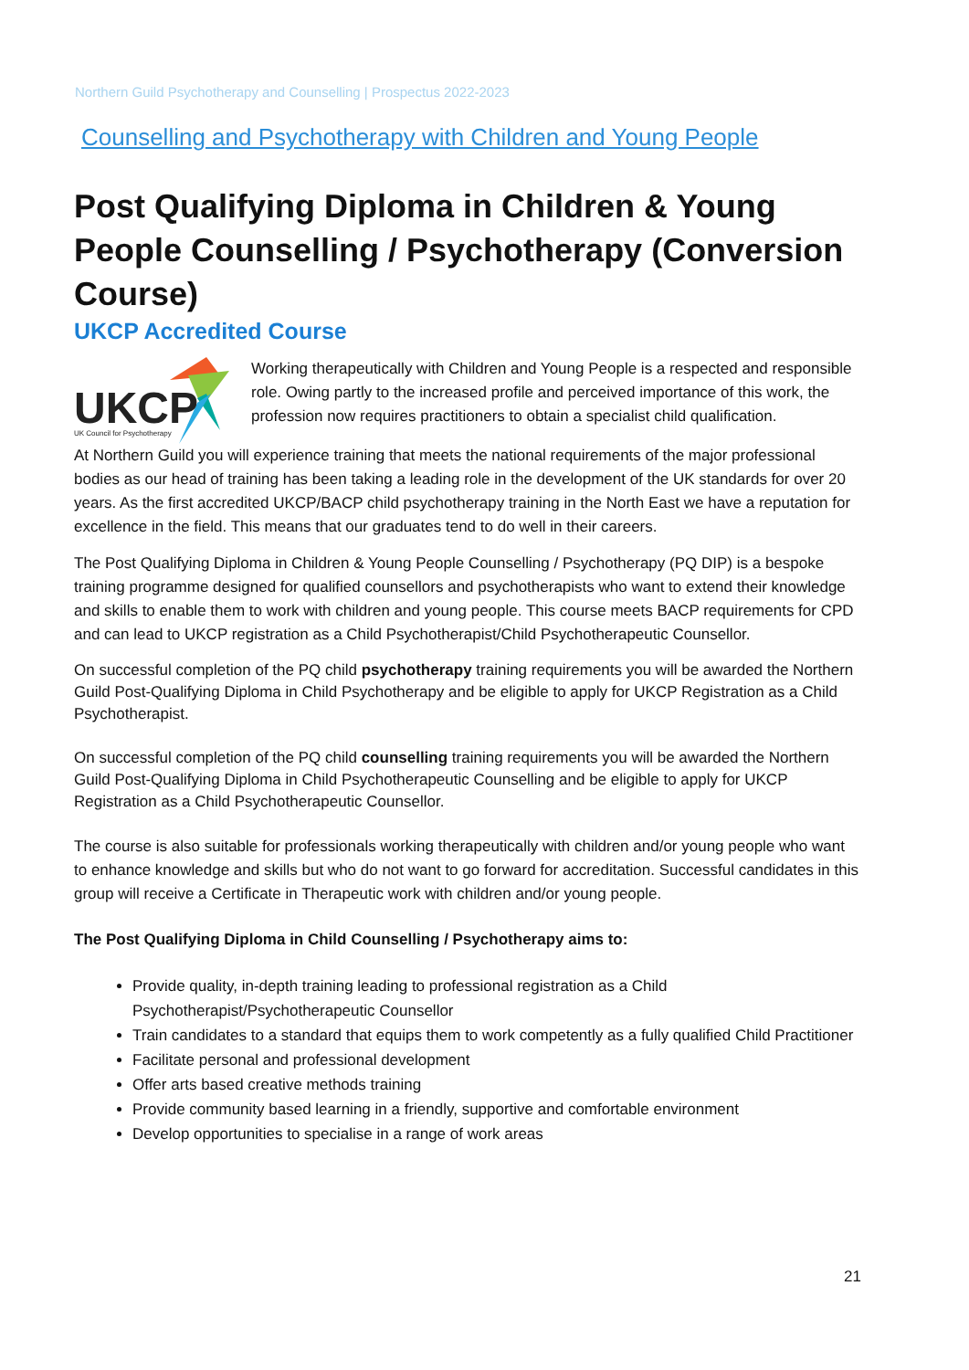Northern Guild Psychotherapy and Counselling | Prospectus 2022-2023
Counselling and Psychotherapy with Children and Young People
Post Qualifying Diploma in Children & Young People Counselling / Psychotherapy (Conversion Course)
UKCP Accredited Course
UKCP
UK Council for Psychotherapy
Working therapeutically with Children and Young People is a respected and responsible role. Owing partly to the increased profile and perceived importance of this work, the profession now requires practitioners to obtain a specialist child qualification.
At Northern Guild you will experience training that meets the national requirements of the major professional bodies as our head of training has been taking a leading role in the development of the UK standards for over 20 years. As the first accredited UKCP/BACP child psychotherapy training in the North East we have a reputation for excellence in the field. This means that our graduates tend to do well in their careers.
The Post Qualifying Diploma in Children & Young People Counselling / Psychotherapy (PQ DIP) is a bespoke training programme designed for qualified counsellors and psychotherapists who want to extend their knowledge and skills to enable them to work with children and young people. This course meets BACP requirements for CPD and can lead to UKCP registration as a Child Psychotherapist/Child Psychotherapeutic Counsellor.
On successful completion of the PQ child psychotherapy training requirements you will be awarded the Northern Guild Post-Qualifying Diploma in Child Psychotherapy and be eligible to apply for UKCP Registration as a Child Psychotherapist.
On successful completion of the PQ child counselling training requirements you will be awarded the Northern Guild Post-Qualifying Diploma in Child Psychotherapeutic Counselling and be eligible to apply for UKCP Registration as a Child Psychotherapeutic Counsellor.
The course is also suitable for professionals working therapeutically with children and/or young people who want to enhance knowledge and skills but who do not want to go forward for accreditation. Successful candidates in this group will receive a Certificate in Therapeutic work with children and/or young people.
The Post Qualifying Diploma in Child Counselling / Psychotherapy aims to:
Provide quality, in-depth training leading to professional registration as a Child Psychotherapist/Psychotherapeutic Counsellor
Train candidates to a standard that equips them to work competently as a fully qualified Child Practitioner
Facilitate personal and professional development
Offer arts based creative methods training
Provide community based learning in a friendly, supportive and comfortable environment
Develop opportunities to specialise in a range of work areas
21